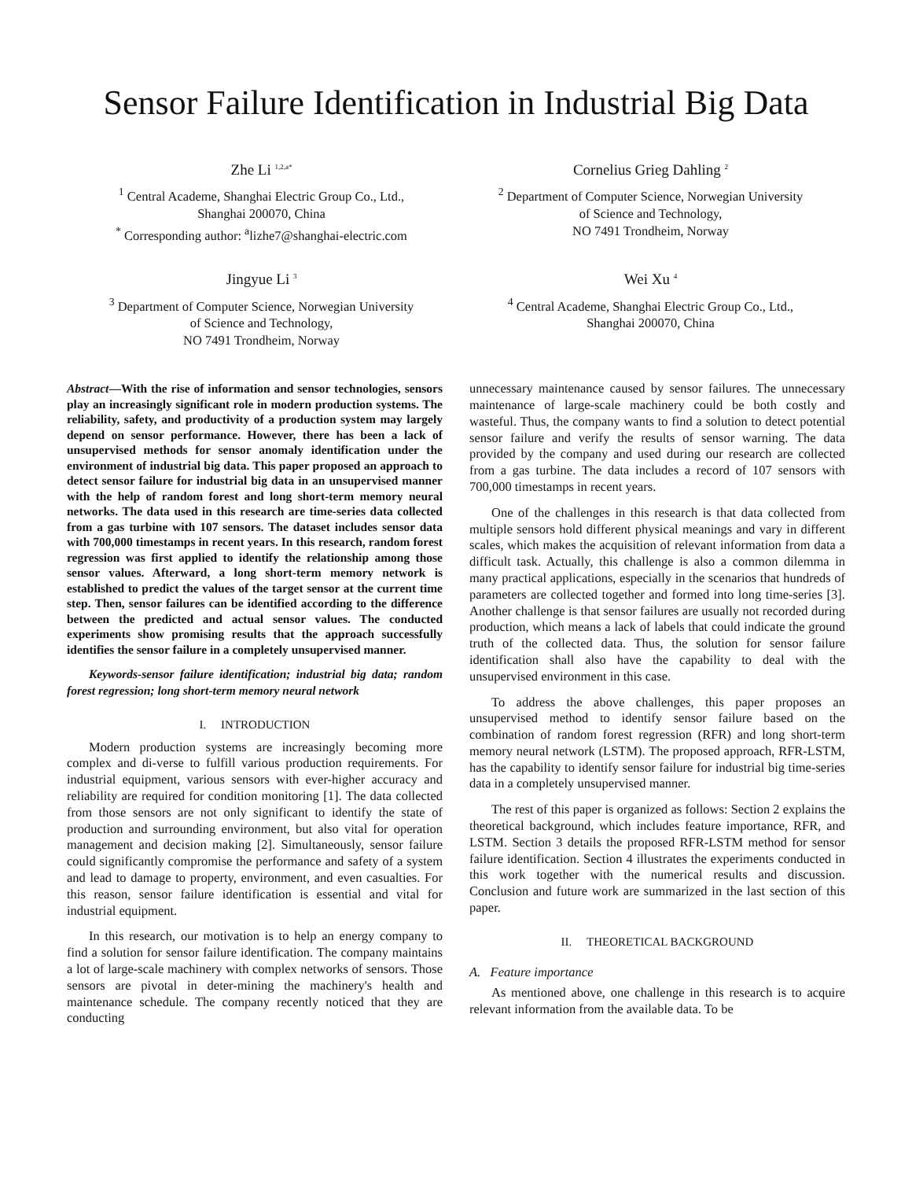Sensor Failure Identification in Industrial Big Data
Zhe Li <sup>1,2,a*</sup>
<sup>1</sup> Central Academe, Shanghai Electric Group Co., Ltd.,
Shanghai 200070, China
<sup>*</sup> Corresponding author: <sup>a</sup>lizhe7@shanghai-electric.com
Cornelius Grieg Dahling <sup>2</sup>
<sup>2</sup> Department of Computer Science, Norwegian University
of Science and Technology,
NO 7491 Trondheim, Norway
Jingyue Li <sup>3</sup>
<sup>3</sup> Department of Computer Science, Norwegian University
of Science and Technology,
NO 7491 Trondheim, Norway
Wei Xu <sup>4</sup>
<sup>4</sup> Central Academe, Shanghai Electric Group Co., Ltd.,
Shanghai 200070, China
Abstract—With the rise of information and sensor technologies, sensors play an increasingly significant role in modern production systems. The reliability, safety, and productivity of a production system may largely depend on sensor performance. However, there has been a lack of unsupervised methods for sensor anomaly identification under the environment of industrial big data. This paper proposed an approach to detect sensor failure for industrial big data in an unsupervised manner with the help of random forest and long short-term memory neural networks. The data used in this research are time-series data collected from a gas turbine with 107 sensors. The dataset includes sensor data with 700,000 timestamps in recent years. In this research, random forest regression was first applied to identify the relationship among those sensor values. Afterward, a long short-term memory network is established to predict the values of the target sensor at the current time step. Then, sensor failures can be identified according to the difference between the predicted and actual sensor values. The conducted experiments show promising results that the approach successfully identifies the sensor failure in a completely unsupervised manner.
Keywords-sensor failure identification; industrial big data; random forest regression; long short-term memory neural network
I. INTRODUCTION
Modern production systems are increasingly becoming more complex and di-verse to fulfill various production requirements. For industrial equipment, various sensors with ever-higher accuracy and reliability are required for condition monitoring [1]. The data collected from those sensors are not only significant to identify the state of production and surrounding environment, but also vital for operation management and decision making [2]. Simultaneously, sensor failure could significantly compromise the performance and safety of a system and lead to damage to property, environment, and even casualties. For this reason, sensor failure identification is essential and vital for industrial equipment.
In this research, our motivation is to help an energy company to find a solution for sensor failure identification. The company maintains a lot of large-scale machinery with complex networks of sensors. Those sensors are pivotal in deter-mining the machinery's health and maintenance schedule. The company recently noticed that they are conducting
unnecessary maintenance caused by sensor failures. The unnecessary maintenance of large-scale machinery could be both costly and wasteful. Thus, the company wants to find a solution to detect potential sensor failure and verify the results of sensor warning. The data provided by the company and used during our research are collected from a gas turbine. The data includes a record of 107 sensors with 700,000 timestamps in recent years.
One of the challenges in this research is that data collected from multiple sensors hold different physical meanings and vary in different scales, which makes the acquisition of relevant information from data a difficult task. Actually, this challenge is also a common dilemma in many practical applications, especially in the scenarios that hundreds of parameters are collected together and formed into long time-series [3]. Another challenge is that sensor failures are usually not recorded during production, which means a lack of labels that could indicate the ground truth of the collected data. Thus, the solution for sensor failure identification shall also have the capability to deal with the unsupervised environment in this case.
To address the above challenges, this paper proposes an unsupervised method to identify sensor failure based on the combination of random forest regression (RFR) and long short-term memory neural network (LSTM). The proposed approach, RFR-LSTM, has the capability to identify sensor failure for industrial big time-series data in a completely unsupervised manner.
The rest of this paper is organized as follows: Section 2 explains the theoretical background, which includes feature importance, RFR, and LSTM. Section 3 details the proposed RFR-LSTM method for sensor failure identification. Section 4 illustrates the experiments conducted in this work together with the numerical results and discussion. Conclusion and future work are summarized in the last section of this paper.
II. THEORETICAL BACKGROUND
A. Feature importance
As mentioned above, one challenge in this research is to acquire relevant information from the available data. To be